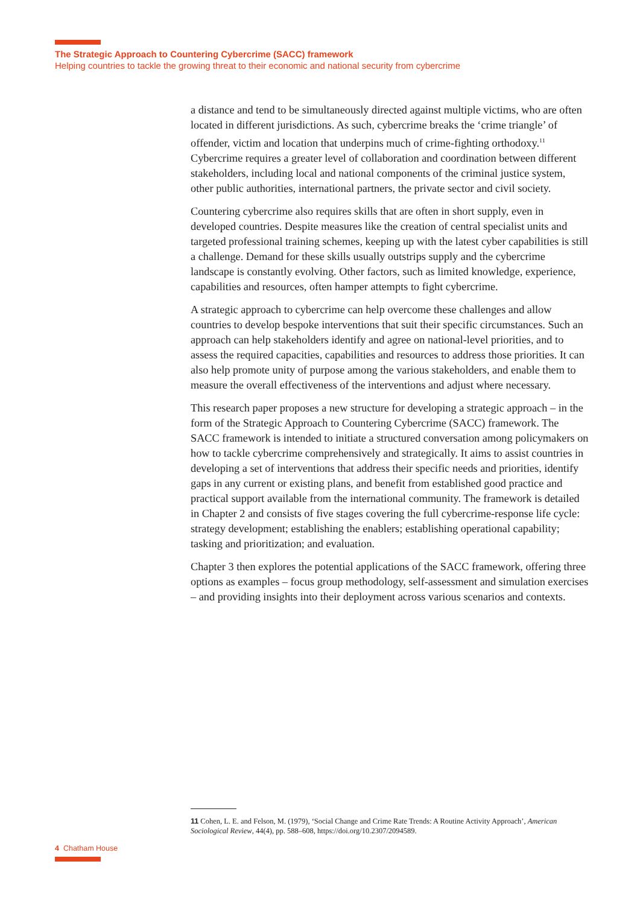The Strategic Approach to Countering Cybercrime (SACC) framework
Helping countries to tackle the growing threat to their economic and national security from cybercrime
a distance and tend to be simultaneously directed against multiple victims, who are often located in different jurisdictions. As such, cybercrime breaks the ‘crime triangle’ of offender, victim and location that underpins much of crime-fighting orthodoxy.<sup>11</sup> Cybercrime requires a greater level of collaboration and coordination between different stakeholders, including local and national components of the criminal justice system, other public authorities, international partners, the private sector and civil society.
Countering cybercrime also requires skills that are often in short supply, even in developed countries. Despite measures like the creation of central specialist units and targeted professional training schemes, keeping up with the latest cyber capabilities is still a challenge. Demand for these skills usually outstrips supply and the cybercrime landscape is constantly evolving. Other factors, such as limited knowledge, experience, capabilities and resources, often hamper attempts to fight cybercrime.
A strategic approach to cybercrime can help overcome these challenges and allow countries to develop bespoke interventions that suit their specific circumstances. Such an approach can help stakeholders identify and agree on national-level priorities, and to assess the required capacities, capabilities and resources to address those priorities. It can also help promote unity of purpose among the various stakeholders, and enable them to measure the overall effectiveness of the interventions and adjust where necessary.
This research paper proposes a new structure for developing a strategic approach – in the form of the Strategic Approach to Countering Cybercrime (SACC) framework. The SACC framework is intended to initiate a structured conversation among policymakers on how to tackle cybercrime comprehensively and strategically. It aims to assist countries in developing a set of interventions that address their specific needs and priorities, identify gaps in any current or existing plans, and benefit from established good practice and practical support available from the international community. The framework is detailed in Chapter 2 and consists of five stages covering the full cybercrime-response life cycle: strategy development; establishing the enablers; establishing operational capability; tasking and prioritization; and evaluation.
Chapter 3 then explores the potential applications of the SACC framework, offering three options as examples – focus group methodology, self-assessment and simulation exercises – and providing insights into their deployment across various scenarios and contexts.
11 Cohen, L. E. and Felson, M. (1979), ‘Social Change and Crime Rate Trends: A Routine Activity Approach’, American Sociological Review, 44(4), pp. 588–608, https://doi.org/10.2307/2094589.
4 Chatham House